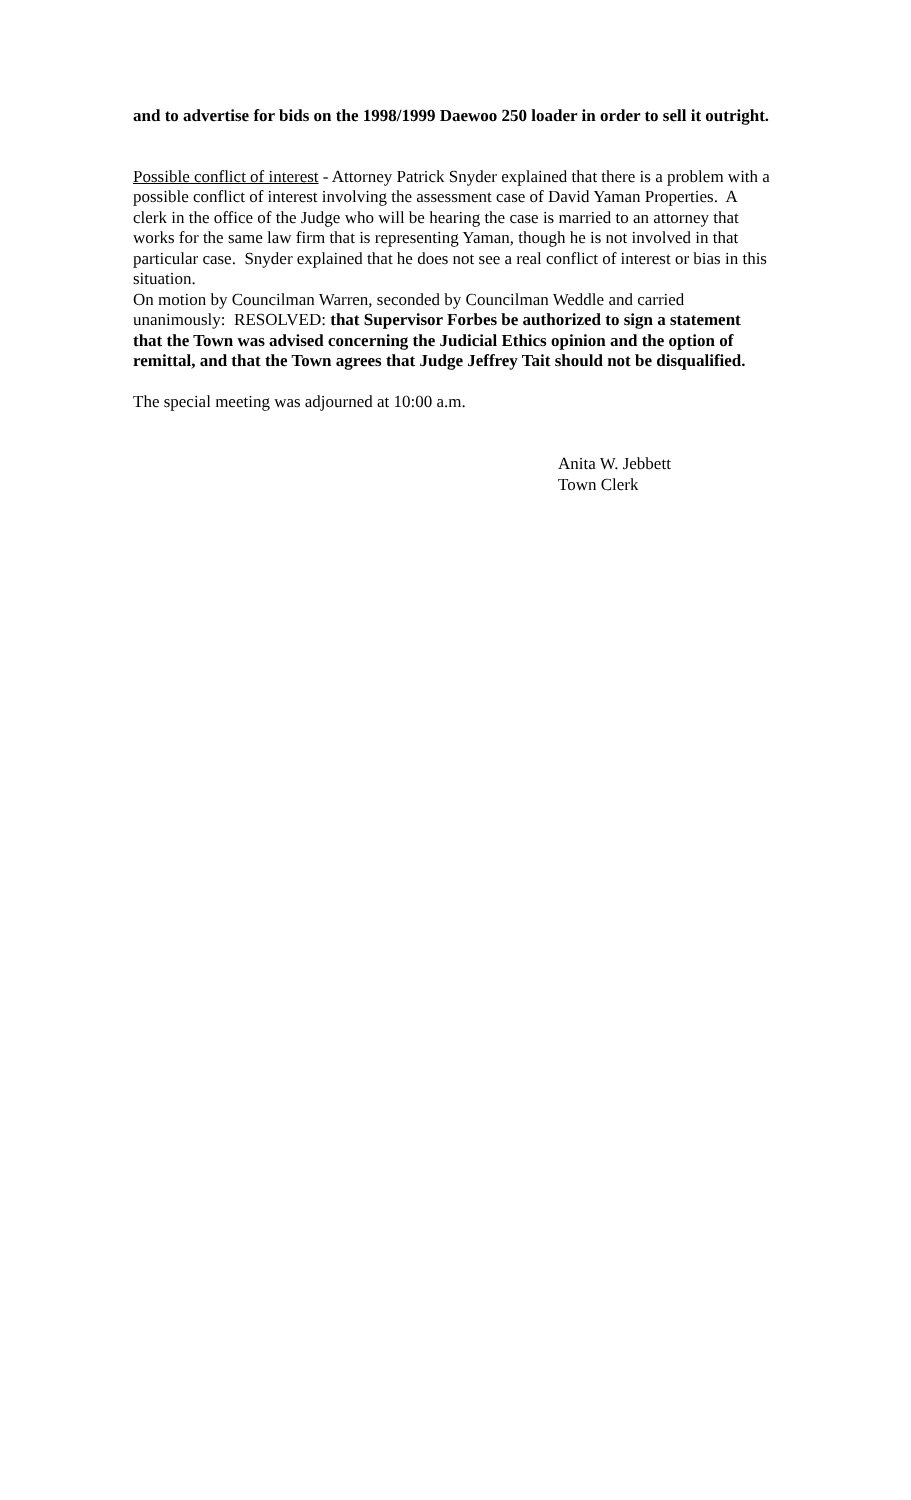and to advertise for bids on the 1998/1999 Daewoo 250 loader in order to sell it outright.
Possible conflict of interest - Attorney Patrick Snyder explained that there is a problem with a possible conflict of interest involving the assessment case of David Yaman Properties. A clerk in the office of the Judge who will be hearing the case is married to an attorney that works for the same law firm that is representing Yaman, though he is not involved in that particular case. Snyder explained that he does not see a real conflict of interest or bias in this situation.
On motion by Councilman Warren, seconded by Councilman Weddle and carried unanimously: RESOLVED: that Supervisor Forbes be authorized to sign a statement that the Town was advised concerning the Judicial Ethics opinion and the option of remittal, and that the Town agrees that Judge Jeffrey Tait should not be disqualified.
The special meeting was adjourned at 10:00 a.m.
Anita W. Jebbett
Town Clerk